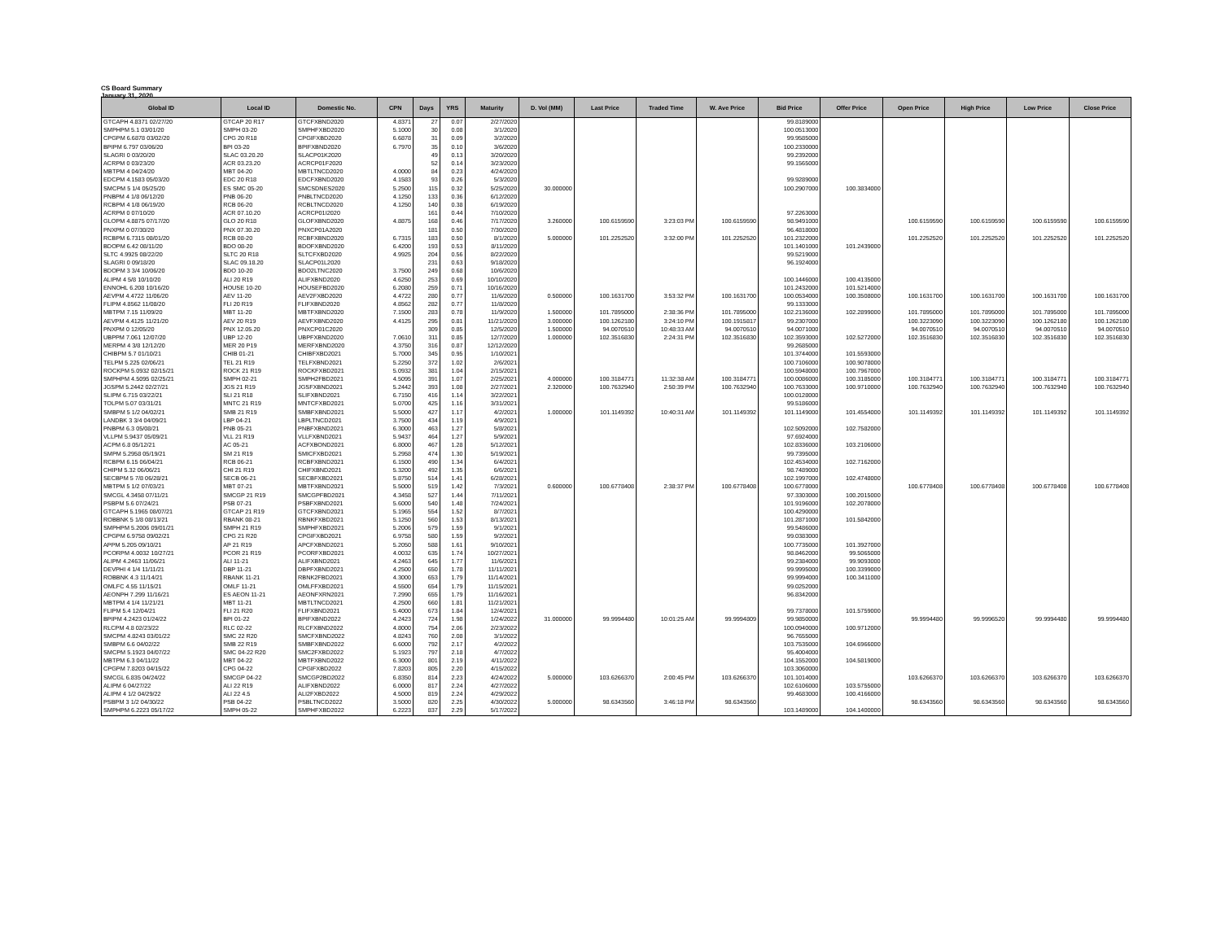CS Board Summary
January 31, 2020
| Global ID | Local ID | Domestic No. | CPN | Days | YRS | Maturity | D. Vol (MM) | Last Price | Traded Time | W. Ave Price | Bid Price | Offer Price | Open Price | High Price | Low Price | Close Price |
| --- | --- | --- | --- | --- | --- | --- | --- | --- | --- | --- | --- | --- | --- | --- | --- | --- |
| GTCAPH 4.8371 02/27/20 | GTCAP 20 R17 | GTCFXBND2020 | 4.8371 | 27 | 0.07 | 2/27/2020 | | | | | 99.8189000 | | | | | |
| SMPHPM 5.1 03/01/20 | SMPH 03-20 | SMPHFXBD2020 | 5.1000 | 30 | 0.08 | 3/1/2020 | | | | | 100.0513000 | | | | | |
| CPGPM 6.6878 03/02/20 | CPG 20 R18 | CPGIFXBD2020 | 6.6878 | 31 | 0.09 | 3/2/2020 | | | | | 99.9585000 | | | | | |
| BPIPM 6.797 03/06/20 | BPI 03-20 | BPIFXBND2020 | 6.7970 | 35 | 0.10 | 3/6/2020 | | | | | 100.2330000 | | | | | |
| SLAGRI 0 03/20/20 | SLAC 03.20.20 | SLACP01K2020 | | 49 | 0.13 | 3/20/2020 | | | | | 99.2392000 | | | | | |
| ACRPM 0 03/23/20 | ACR 03.23.20 | ACRCP01F2020 | | 52 | 0.14 | 3/23/2020 | | | | | 99.1565000 | | | | | |
| MBTPM 4 04/24/20 | MBT 04-20 | MBTLTNCD2020 | 4.0000 | 84 | 0.23 | 4/24/2020 | | | | | | | | | | |
| EDCPM 4.1583 05/03/20 | EDC 20 R18 | EDCFXBND2020 | 4.1583 | 93 | 0.26 | 5/3/2020 | | | | | 99.9289000 | | | | | |
| SMCPM 5 1/4 05/25/20 | ES SMC 05-20 | SMCSDNES2020 | 5.2500 | 115 | 0.32 | 5/25/2020 | 30.000000 | | | | 100.2907000 | 100.3834000 | | | | |
| PNBPM 4 1/8 06/12/20 | PNB 06-20 | PNBLTNCD2020 | 4.1250 | 133 | 0.36 | 6/12/2020 | | | | | | | | | | |
| RCBPM 4 1/8 06/19/20 | RCB 06-20 | RCBLTNCD2020 | 4.1250 | 140 | 0.38 | 6/19/2020 | | | | | | | | | | |
| ACRPM 0 07/10/20 | ACR 07.10.20 | ACRCP01I2020 | | 161 | 0.44 | 7/10/2020 | | | | | 97.2263000 | | | | | |
| GLOPM 4.8875 07/17/20 | GLO 20 R18 | GLOFXBND2020 | 4.8875 | 168 | 0.46 | 7/17/2020 | 3.260000 | 100.6159590 | 3:23:03 PM | 100.6159590 | 98.9491000 | | 100.6159590 | 100.6159590 | 100.6159590 | 100.6159590 |
| PNXPM 0 07/30/20 | PNX 07.30.20 | PNXCP01A2020 | | 181 | 0.50 | 7/30/2020 | | | | | 96.4818000 | | | | | |
| RCBPM 6.7315 08/01/20 | RCB 08-20 | RCBFXBND2020 | 6.7315 | 183 | 0.50 | 8/1/2020 | 5.000000 | 101.2252520 | 3:32:00 PM | 101.2252520 | 101.2322000 | | 101.2252520 | 101.2252520 | 101.2252520 | 101.2252520 |
| BDOPM 6.42 08/11/20 | BDO 08-20 | BDOFXBND2020 | 6.4200 | 193 | 0.53 | 8/11/2020 | | | | | 101.1401000 | 101.2439000 | | | | |
| SLTC 4.9925 08/22/20 | SLTC 20 R18 | SLTCFXBD2020 | 4.9925 | 204 | 0.56 | 8/22/2020 | | | | | 99.5219000 | | | | | |
| SLAGRI 0 09/18/20 | SLAC 09.18.20 | SLACP01L2020 | | 231 | 0.63 | 9/18/2020 | | | | | 96.1924000 | | | | | |
| BDOPM 3 3/4 10/06/20 | BDO 10-20 | BDO2LTNC2020 | 3.7500 | 249 | 0.68 | 10/6/2020 | | | | | | | | | | |
| ALIPM 4 5/8 10/10/20 | ALI 20 R19 | ALIFXBND2020 | 4.6250 | 253 | 0.69 | 10/10/2020 | | | | | 100.1446000 | 100.4135000 | | | | |
| ENNOHL 6.208 10/16/20 | HOUSE 10-20 | HOUSEFBD2020 | 6.2080 | 259 | 0.71 | 10/16/2020 | | | | | 101.2432000 | 101.5214000 | | | | |
| AEVPM 4.4722 11/06/20 | AEV 11-20 | AEV2FXBD2020 | 4.4722 | 280 | 0.77 | 11/6/2020 | 0.500000 | 100.1631700 | 3:53:32 PM | 100.1631700 | 100.0534000 | 100.3508000 | 100.1631700 | 100.1631700 | 100.1631700 | 100.1631700 |
| FLIPM 4.8562 11/08/20 | FLI 20 R19 | FLIFXBND2020 | 4.8562 | 282 | 0.77 | 11/8/2020 | | | | | 99.1333000 | | | | | |
| MBTPM 7.15 11/09/20 | MBT 11-20 | MBTFXBND2020 | 7.1500 | 283 | 0.78 | 11/9/2020 | 1.500000 | 101.7895000 | 2:38:36 PM | 101.7895000 | 102.2136000 | 102.2899000 | 101.7895000 | 101.7895000 | 101.7895000 | 101.7895000 |
| AEVPM 4.4125 11/21/20 | AEV 20 R19 | AEVFXBND2020 | 4.4125 | 295 | 0.81 | 11/21/2020 | 3.000000 | 100.1262180 | 3:24:10 PM | 100.1915817 | 99.2307000 | | 100.3223090 | 100.3223090 | 100.1262180 | 100.1262180 |
| PNXPM 0 12/05/20 | PNX 12.05.20 | PNXCP01C2020 | | 309 | 0.85 | 12/5/2020 | 1.500000 | 94.0070510 | 10:48:33 AM | 94.0070510 | 94.0071000 | | 94.0070510 | 94.0070510 | 94.0070510 | 94.0070510 |
| UBPPM 7.061 12/07/20 | UBP 12-20 | UBPFXBND2020 | 7.0610 | 311 | 0.85 | 12/7/2020 | 1.000000 | 102.3516830 | 2:24:31 PM | 102.3516830 | 102.3593000 | 102.5272000 | 102.3516830 | 102.3516830 | 102.3516830 | 102.3516830 |
| MERPM 4 3/8 12/12/20 | MER 20 P19 | MERFXBND2020 | 4.3750 | 316 | 0.87 | 12/12/2020 | | | | | 99.2685000 | | | | | |
| CHIBPM 5.7 01/10/21 | CHIB 01-21 | CHIBFXBD2021 | 5.7000 | 345 | 0.95 | 1/10/2021 | | | | | 101.3744000 | 101.5593000 | | | | |
| TELPM 5.225 02/06/21 | TEL 21 R19 | TELFXBND2021 | 5.2250 | 372 | 1.02 | 2/6/2021 | | | | | 100.7106000 | 100.9078000 | | | | |
| ROCKPM 5.0932 02/15/21 | ROCK 21 R19 | ROCKFXBD2021 | 5.0932 | 381 | 1.04 | 2/15/2021 | | | | | 100.5948000 | 100.7967000 | | | | |
| SMPHPM 4.5095 02/25/21 | SMPH 02-21 | SMPH2FBD2021 | 4.5095 | 391 | 1.07 | 2/25/2021 | 4.000000 | 100.3184771 | 11:32:38 AM | 100.3184771 | 100.0086000 | 100.3185000 | 100.3184771 | 100.3184771 | 100.3184771 | 100.3184771 |
| JGSPM 5.2442 02/27/21 | JGS 21 R19 | JGSFXBND2021 | 5.2442 | 393 | 1.08 | 2/27/2021 | 2.320000 | 100.7632940 | 2:50:39 PM | 100.7632940 | 100.7633000 | 100.9710000 | 100.7632940 | 100.7632940 | 100.7632940 | 100.7632940 |
| SLIPM 6.715 03/22/21 | SLI 21 R18 | SLIFXBND2021 | 6.7150 | 416 | 1.14 | 3/22/2021 | | | | | 100.0128000 | | | | | |
| TOLPM 5.07 03/31/21 | MNTC 21 R19 | MNTCFXBD2021 | 5.0700 | 425 | 1.16 | 3/31/2021 | | | | | 99.5186000 | | | | | |
| SMBPM 5 1/2 04/02/21 | SMB 21 R19 | SMBFXBND2021 | 5.5000 | 427 | 1.17 | 4/2/2021 | 1.000000 | 101.1149392 | 10:40:31 AM | 101.1149392 | 101.1149000 | 101.4554000 | 101.1149392 | 101.1149392 | 101.1149392 | 101.1149392 |
| LANDBK 3 3/4 04/09/21 | LBP 04-21 | LBPLTNCD2021 | 3.7500 | 434 | 1.19 | 4/9/2021 | | | | | | | | | | |
| PNBPM 6.3 05/08/21 | PNB 05-21 | PNBFXBND2021 | 6.3000 | 463 | 1.27 | 5/8/2021 | | | | | 102.5092000 | 102.7582000 | | | | |
| VLLPM 5.9437 05/09/21 | VLL 21 R19 | VLLFXBND2021 | 5.9437 | 464 | 1.27 | 5/9/2021 | | | | | 97.6924000 | | | | | |
| ACPM 6.8 05/12/21 | AC 05-21 | ACFXBOND2021 | 6.8000 | 467 | 1.28 | 5/12/2021 | | | | | 102.8336000 | 103.2106000 | | | | |
| SMPM 5.2958 05/19/21 | SM 21 R19 | SMICFXBD2021 | 5.2958 | 474 | 1.30 | 5/19/2021 | | | | | 99.7395000 | | | | | |
| RCBPM 6.15 06/04/21 | RCB 06-21 | RCBFXBND2021 | 6.1500 | 490 | 1.34 | 6/4/2021 | | | | | 102.4534000 | 102.7162000 | | | | |
| CHIPM 5.32 06/06/21 | CHI 21 R19 | CHIFXBND2021 | 5.3200 | 492 | 1.35 | 6/6/2021 | | | | | 98.7489000 | | | | | |
| SECBPM 5 7/8 06/28/21 | SECB 06-21 | SECBFXBD2021 | 5.8750 | 514 | 1.41 | 6/28/2021 | | | | | 102.1997000 | 102.4748000 | | | | |
| MBTPM 5 1/2 07/03/21 | MBT 07-21 | MBTFXBND2021 | 5.5000 | 519 | 1.42 | 7/3/2021 | 0.600000 | 100.6778408 | 2:38:37 PM | 100.6778408 | 100.6778000 | | 100.6778408 | 100.6778408 | 100.6778408 | 100.6778408 |
| SMCGL 4.3458 07/11/21 | SMCGP 21 R19 | SMCGPFBD2021 | 4.3458 | 527 | 1.44 | 7/11/2021 | | | | | 97.3303000 | 100.2015000 | | | | |
| PSBPM 5.6 07/24/21 | PSB 07-21 | PSBFXBND2021 | 5.6000 | 540 | 1.48 | 7/24/2021 | | | | | 101.9196000 | 102.2078000 | | | | |
| GTCAPH 5.1965 08/07/21 | GTCAP 21 R19 | GTCFXBND2021 | 5.1965 | 554 | 1.52 | 8/7/2021 | | | | | 100.4290000 | | | | | |
| ROBBNK 5 1/8 08/13/21 | RBANK 08-21 | RBNKFXBD2021 | 5.1250 | 560 | 1.53 | 8/13/2021 | | | | | 101.2871000 | 101.5842000 | | | | |
| SMPHPM 5.2006 09/01/21 | SMPH 21 R19 | SMPHFXBD2021 | 5.2006 | 579 | 1.59 | 9/1/2021 | | | | | 99.5486000 | | | | | |
| CPGPM 6.9758 09/02/21 | CPG 21 R20 | CPGIFXBD2021 | 6.9758 | 580 | 1.59 | 9/2/2021 | | | | | 99.0383000 | | | | | |
| APPM 5.205 09/10/21 | AP 21 R19 | APCFXBND2021 | 5.2050 | 588 | 1.61 | 9/10/2021 | | | | | 100.7735000 | 101.3927000 | | | | |
| PCORPM 4.0032 10/27/21 | PCOR 21 R19 | PCORFXBD2021 | 4.0032 | 635 | 1.74 | 10/27/2021 | | | | | 98.8462000 | 99.5065000 | | | | |
| ALIPM 4.2463 11/06/21 | ALI 11-21 | ALIFXBND2021 | 4.2463 | 645 | 1.77 | 11/6/2021 | | | | | 99.2384000 | 99.9093000 | | | | |
| DEVPHI 4 1/4 11/11/21 | DBP 11-21 | DBPFXBND2021 | 4.2500 | 650 | 1.78 | 11/11/2021 | | | | | 99.9995000 | 100.3399000 | | | | |
| ROBBNK 4.3 11/14/21 | RBANK 11-21 | RBNK2FBD2021 | 4.3000 | 653 | 1.79 | 11/14/2021 | | | | | 99.9994000 | 100.3411000 | | | | |
| OMLFC 4.55 11/15/21 | OMLF 11-21 | OMLFFXBD2021 | 4.5500 | 654 | 1.79 | 11/15/2021 | | | | | 99.0252000 | | | | | |
| AEONPH 7.299 11/16/21 | ES AEON 11-21 | AEONFXRN2021 | 7.2990 | 655 | 1.79 | 11/16/2021 | | | | | 96.8342000 | | | | | |
| MBTPM 4 1/4 11/21/21 | MBT 11-21 | MBTLTNCD2021 | 4.2500 | 660 | 1.81 | 11/21/2021 | | | | | | | | | | |
| FLIPM 5.4 12/04/21 | FLI 21 R20 | FLIFXBND2021 | 5.4000 | 673 | 1.84 | 12/4/2021 | | | | | 99.7378000 | 101.5759000 | | | | |
| BPIPM 4.2423 01/24/22 | BPI 01-22 | BPIFXBND2022 | 4.2423 | 724 | 1.98 | 1/24/2022 | 31.000000 | 99.9994480 | 10:01:25 AM | 99.9994809 | 99.9850000 | | 99.9994480 | 99.9996520 | 99.9994480 | 99.9994480 |
| RLCPM 4.8 02/23/22 | RLC 02-22 | RLCFXBND2022 | 4.8000 | 754 | 2.06 | 2/23/2022 | | | | | 100.0940000 | 100.9712000 | | | | |
| SMCPM 4.8243 03/01/22 | SMC 22 R20 | SMCFXBND2022 | 4.8243 | 760 | 2.08 | 3/1/2022 | | | | | 96.7655000 | | | | | |
| SMBPM 6.6 04/02/22 | SMB 22 R19 | SMBFXBND2022 | 6.6000 | 792 | 2.17 | 4/2/2022 | | | | | 103.7535000 | 104.6966000 | | | | |
| SMCPM 5.1923 04/07/22 | SMC 04-22 R20 | SMC2FXBD2022 | 5.1923 | 797 | 2.18 | 4/7/2022 | | | | | 95.4004000 | | | | | |
| MBTPM 6.3 04/11/22 | MBT 04-22 | MBTFXBND2022 | 6.3000 | 801 | 2.19 | 4/11/2022 | | | | | 104.1552000 | 104.5819000 | | | | |
| CPGPM 7.8203 04/15/22 | CPG 04-22 | CPGIFXBD2022 | 7.8203 | 805 | 2.20 | 4/15/2022 | | | | | 103.3060000 | | | | | |
| SMCGL 6.835 04/24/22 | SMCGP 04-22 | SMCGP2BD2022 | 6.8350 | 814 | 2.23 | 4/24/2022 | 5.000000 | 103.6266370 | 2:00:45 PM | 103.6266370 | 101.1014000 | | 103.6266370 | 103.6266370 | 103.6266370 | 103.6266370 |
| ALIPM 6 04/27/22 | ALI 22 R19 | ALIFXBND2022 | 6.0000 | 817 | 2.24 | 4/27/2022 | | | | | 102.6106000 | 103.5755000 | | | | |
| ALIPM 4 1/2 04/29/22 | ALI 22 4.5 | ALI2FXBD2022 | 4.5000 | 819 | 2.24 | 4/29/2022 | | | | | 99.4683000 | 100.4166000 | | | | |
| PSBPM 3 1/2 04/30/22 | PSB 04-22 | PSBLTNCD2022 | 3.5000 | 820 | 2.25 | 4/30/2022 | 5.000000 | 98.6343560 | 3:46:18 PM | 98.6343560 | | | 98.6343560 | 98.6343560 | 98.6343560 | 98.6343560 |
| SMPHPM 6.2223 05/17/22 | SMPH 05-22 | SMPHFXBD2022 | 6.2223 | 837 | 2.29 | 5/17/2022 | | | | | 103.1489000 | 104.1400000 | | | | |